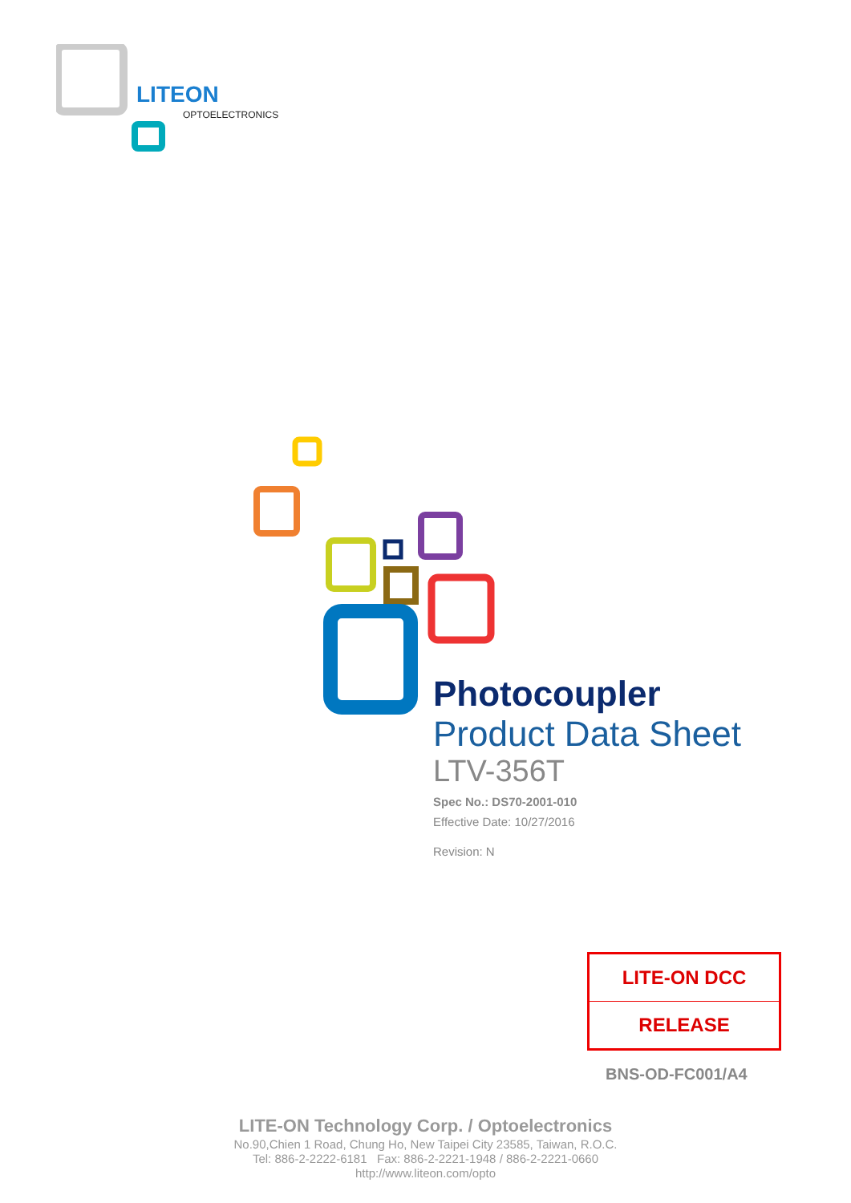LITEON
OPTOELECTRONICS
Photocoupler
Product Data Sheet
LTV-356T
Spec No.: DS70-2001-010
Effective Date: 10/27/2016
Revision: N
LITE-ON DCC
RELEASE
BNS-OD-FC001/A4
LITE-ON Technology Corp. / Optoelectronics
No.90,Chien 1 Road, Chung Ho, New Taipei City 23585, Taiwan, R.O.C.
Tel: 886-2-2222-6181 Fax: 886-2-2221-1948 / 886-2-2221-0660
http://www.liteon.com/opto